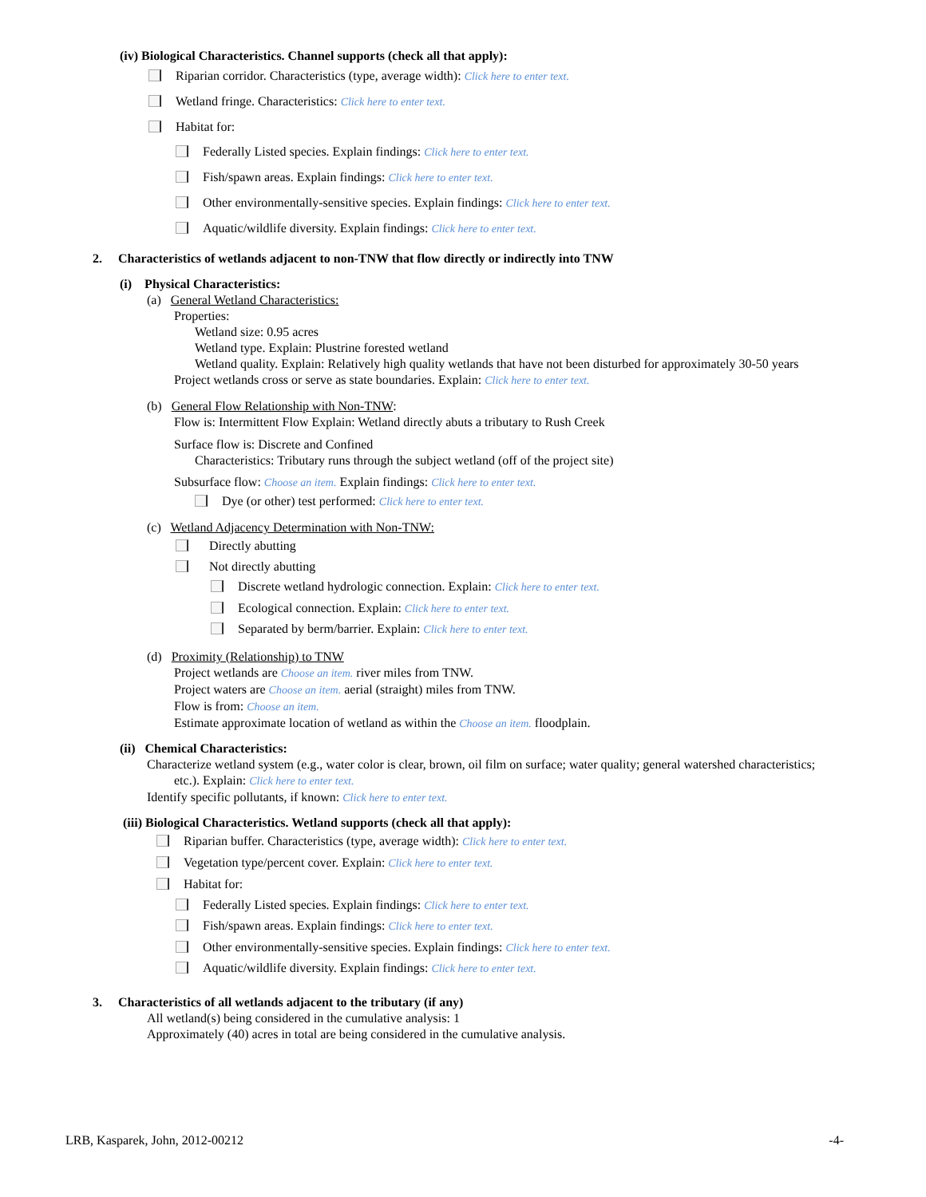(iv) Biological Characteristics. Channel supports (check all that apply):
Riparian corridor. Characteristics (type, average width): Click here to enter text.
Wetland fringe. Characteristics: Click here to enter text.
Habitat for:
Federally Listed species. Explain findings: Click here to enter text.
Fish/spawn areas. Explain findings: Click here to enter text.
Other environmentally-sensitive species. Explain findings: Click here to enter text.
Aquatic/wildlife diversity. Explain findings: Click here to enter text.
2. Characteristics of wetlands adjacent to non-TNW that flow directly or indirectly into TNW
(i) Physical Characteristics:
(a) General Wetland Characteristics:
Properties:
Wetland size: 0.95 acres
Wetland type. Explain: Plustrine forested wetland
Wetland quality. Explain: Relatively high quality wetlands that have not been disturbed for approximately 30-50 years
Project wetlands cross or serve as state boundaries. Explain: Click here to enter text.
(b) General Flow Relationship with Non-TNW:
Flow is: Intermittent Flow Explain: Wetland directly abuts a tributary to Rush Creek
Surface flow is: Discrete and Confined
Characteristics: Tributary runs through the subject wetland (off of the project site)
Subsurface flow: Choose an item. Explain findings: Click here to enter text.
Dye (or other) test performed: Click here to enter text.
(c) Wetland Adjacency Determination with Non-TNW:
Directly abutting
Not directly abutting
Discrete wetland hydrologic connection. Explain: Click here to enter text.
Ecological connection. Explain: Click here to enter text.
Separated by berm/barrier. Explain: Click here to enter text.
(d) Proximity (Relationship) to TNW
Project wetlands are Choose an item. river miles from TNW.
Project waters are Choose an item. aerial (straight) miles from TNW.
Flow is from: Choose an item.
Estimate approximate location of wetland as within the Choose an item. floodplain.
(ii) Chemical Characteristics:
Characterize wetland system (e.g., water color is clear, brown, oil film on surface; water quality; general watershed characteristics;
etc.). Explain: Click here to enter text.
Identify specific pollutants, if known: Click here to enter text.
(iii) Biological Characteristics. Wetland supports (check all that apply):
Riparian buffer. Characteristics (type, average width): Click here to enter text.
Vegetation type/percent cover. Explain: Click here to enter text.
Habitat for:
Federally Listed species. Explain findings: Click here to enter text.
Fish/spawn areas. Explain findings: Click here to enter text.
Other environmentally-sensitive species. Explain findings: Click here to enter text.
Aquatic/wildlife diversity. Explain findings: Click here to enter text.
3. Characteristics of all wetlands adjacent to the tributary (if any)
All wetland(s) being considered in the cumulative analysis: 1
Approximately (40) acres in total are being considered in the cumulative analysis.
LRB, Kasparek, John, 2012-00212 -4-